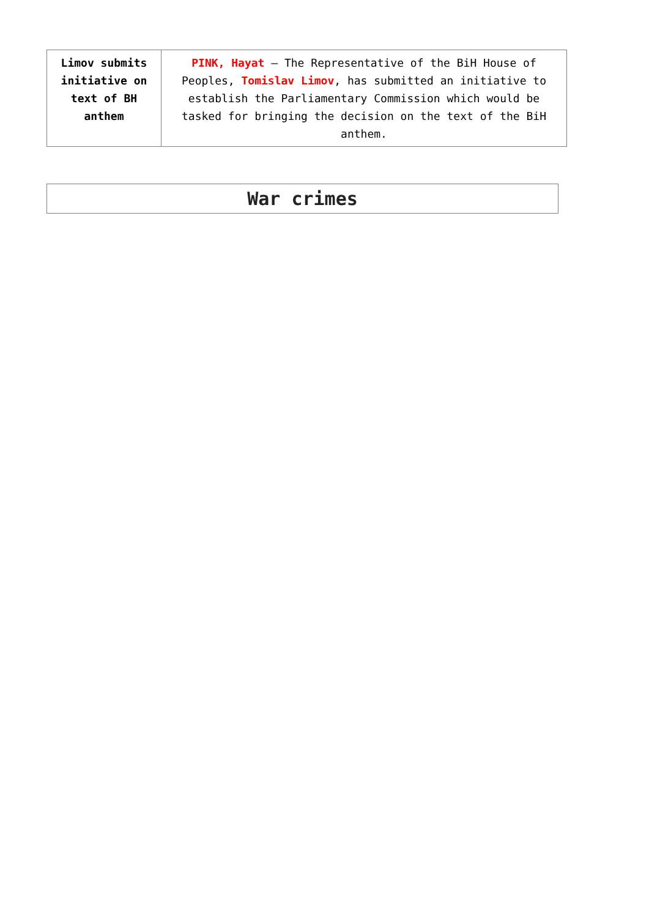| Limov submits initiative on text of BH anthem | PINK, Hayat – The Representative of the BiH House of Peoples, Tomislav Limov , has submitted an initiative to establish the Parliamentary Commission which would be tasked for bringing the decision on the text of the BiH anthem. |
| War crimes |